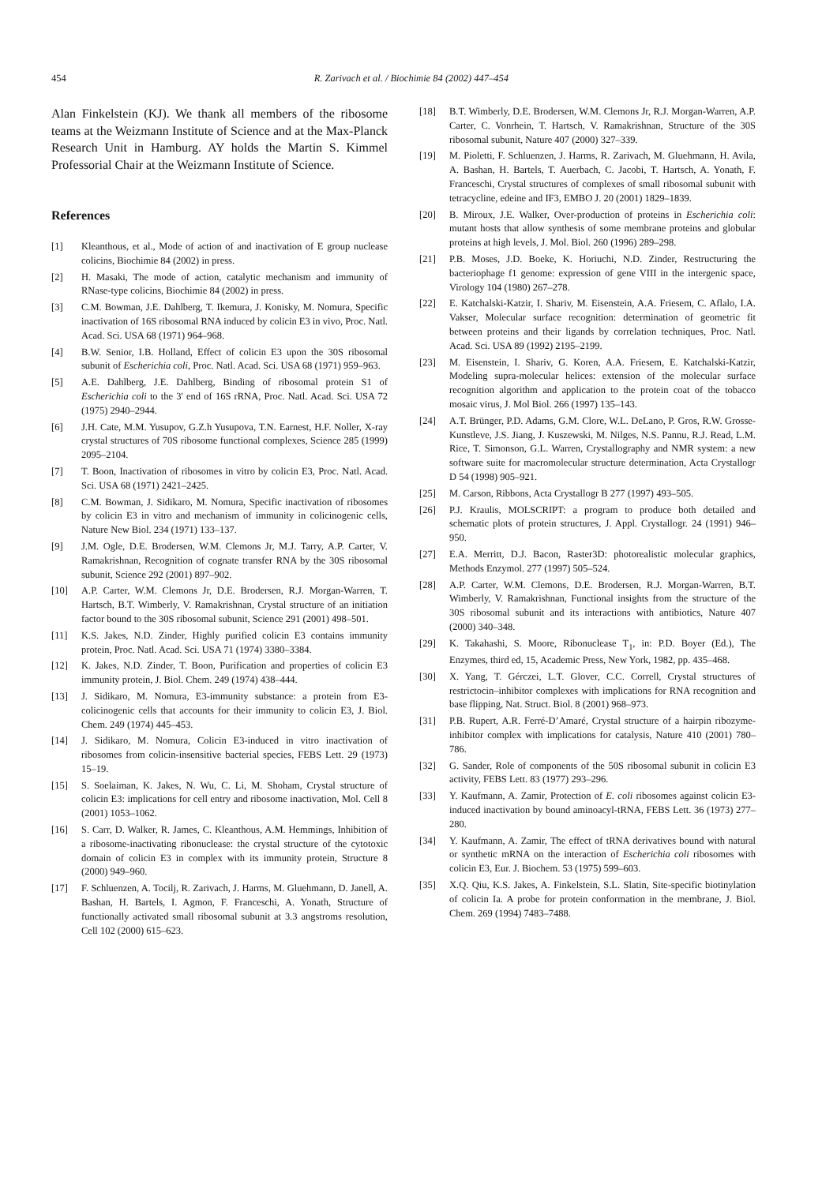454 R. Zarivach et al. / Biochimie 84 (2002) 447–454
Alan Finkelstein (KJ). We thank all members of the ribosome teams at the Weizmann Institute of Science and at the Max-Planck Research Unit in Hamburg. AY holds the Martin S. Kimmel Professorial Chair at the Weizmann Institute of Science.
References
[1] Kleanthous, et al., Mode of action of and inactivation of E group nuclease colicins, Biochimie 84 (2002) in press.
[2] H. Masaki, The mode of action, catalytic mechanism and immunity of RNase-type colicins, Biochimie 84 (2002) in press.
[3] C.M. Bowman, J.E. Dahlberg, T. Ikemura, J. Konisky, M. Nomura, Specific inactivation of 16S ribosomal RNA induced by colicin E3 in vivo, Proc. Natl. Acad. Sci. USA 68 (1971) 964–968.
[4] B.W. Senior, I.B. Holland, Effect of colicin E3 upon the 30S ribosomal subunit of Escherichia coli, Proc. Natl. Acad. Sci. USA 68 (1971) 959–963.
[5] A.E. Dahlberg, J.E. Dahlberg, Binding of ribosomal protein S1 of Escherichia coli to the 3' end of 16S rRNA, Proc. Natl. Acad. Sci. USA 72 (1975) 2940–2944.
[6] J.H. Cate, M.M. Yusupov, G.Z.h Yusupova, T.N. Earnest, H.F. Noller, X-ray crystal structures of 70S ribosome functional complexes, Science 285 (1999) 2095–2104.
[7] T. Boon, Inactivation of ribosomes in vitro by colicin E3, Proc. Natl. Acad. Sci. USA 68 (1971) 2421–2425.
[8] C.M. Bowman, J. Sidikaro, M. Nomura, Specific inactivation of ribosomes by colicin E3 in vitro and mechanism of immunity in colicinogenic cells, Nature New Biol. 234 (1971) 133–137.
[9] J.M. Ogle, D.E. Brodersen, W.M. Clemons Jr, M.J. Tarry, A.P. Carter, V. Ramakrishnan, Recognition of cognate transfer RNA by the 30S ribosomal subunit, Science 292 (2001) 897–902.
[10] A.P. Carter, W.M. Clemons Jr, D.E. Brodersen, R.J. Morgan-Warren, T. Hartsch, B.T. Wimberly, V. Ramakrishnan, Crystal structure of an initiation factor bound to the 30S ribosomal subunit, Science 291 (2001) 498–501.
[11] K.S. Jakes, N.D. Zinder, Highly purified colicin E3 contains immunity protein, Proc. Natl. Acad. Sci. USA 71 (1974) 3380–3384.
[12] K. Jakes, N.D. Zinder, T. Boon, Purification and properties of colicin E3 immunity protein, J. Biol. Chem. 249 (1974) 438–444.
[13] J. Sidikaro, M. Nomura, E3-immunity substance: a protein from E3-colicinogenic cells that accounts for their immunity to colicin E3, J. Biol. Chem. 249 (1974) 445–453.
[14] J. Sidikaro, M. Nomura, Colicin E3-induced in vitro inactivation of ribosomes from colicin-insensitive bacterial species, FEBS Lett. 29 (1973) 15–19.
[15] S. Soelaiman, K. Jakes, N. Wu, C. Li, M. Shoham, Crystal structure of colicin E3: implications for cell entry and ribosome inactivation, Mol. Cell 8 (2001) 1053–1062.
[16] S. Carr, D. Walker, R. James, C. Kleanthous, A.M. Hemmings, Inhibition of a ribosome-inactivating ribonuclease: the crystal structure of the cytotoxic domain of colicin E3 in complex with its immunity protein, Structure 8 (2000) 949–960.
[17] F. Schluenzen, A. Tocilj, R. Zarivach, J. Harms, M. Gluehmann, D. Janell, A. Bashan, H. Bartels, I. Agmon, F. Franceschi, A. Yonath, Structure of functionally activated small ribosomal subunit at 3.3 angstroms resolution, Cell 102 (2000) 615–623.
[18] B.T. Wimberly, D.E. Brodersen, W.M. Clemons Jr, R.J. Morgan-Warren, A.P. Carter, C. Vonrhein, T. Hartsch, V. Ramakrishnan, Structure of the 30S ribosomal subunit, Nature 407 (2000) 327–339.
[19] M. Pioletti, F. Schluenzen, J. Harms, R. Zarivach, M. Gluehmann, H. Avila, A. Bashan, H. Bartels, T. Auerbach, C. Jacobi, T. Hartsch, A. Yonath, F. Franceschi, Crystal structures of complexes of small ribosomal subunit with tetracycline, edeine and IF3, EMBO J. 20 (2001) 1829–1839.
[20] B. Miroux, J.E. Walker, Over-production of proteins in Escherichia coli: mutant hosts that allow synthesis of some membrane proteins and globular proteins at high levels, J. Mol. Biol. 260 (1996) 289–298.
[21] P.B. Moses, J.D. Boeke, K. Horiuchi, N.D. Zinder, Restructuring the bacteriophage f1 genome: expression of gene VIII in the intergenic space, Virology 104 (1980) 267–278.
[22] E. Katchalski-Katzir, I. Shariv, M. Eisenstein, A.A. Friesem, C. Aflalo, I.A. Vakser, Molecular surface recognition: determination of geometric fit between proteins and their ligands by correlation techniques, Proc. Natl. Acad. Sci. USA 89 (1992) 2195–2199.
[23] M. Eisenstein, I. Shariv, G. Koren, A.A. Friesem, E. Katchalski-Katzir, Modeling supra-molecular helices: extension of the molecular surface recognition algorithm and application to the protein coat of the tobacco mosaic virus, J. Mol Biol. 266 (1997) 135–143.
[24] A.T. Brünger, P.D. Adams, G.M. Clore, W.L. DeLano, P. Gros, R.W. Grosse-Kunstleve, J.S. Jiang, J. Kuszewski, M. Nilges, N.S. Pannu, R.J. Read, L.M. Rice, T. Simonson, G.L. Warren, Crystallography and NMR system: a new software suite for macromolecular structure determination, Acta Crystallogr D 54 (1998) 905–921.
[25] M. Carson, Ribbons, Acta Crystallogr B 277 (1997) 493–505.
[26] P.J. Kraulis, MOLSCRIPT: a program to produce both detailed and schematic plots of protein structures, J. Appl. Crystallogr. 24 (1991) 946–950.
[27] E.A. Merritt, D.J. Bacon, Raster3D: photorealistic molecular graphics, Methods Enzymol. 277 (1997) 505–524.
[28] A.P. Carter, W.M. Clemons, D.E. Brodersen, R.J. Morgan-Warren, B.T. Wimberly, V. Ramakrishnan, Functional insights from the structure of the 30S ribosomal subunit and its interactions with antibiotics, Nature 407 (2000) 340–348.
[29] K. Takahashi, S. Moore, Ribonuclease T<sub>1</sub>, in: P.D. Boyer (Ed.), The Enzymes, third ed, 15, Academic Press, New York, 1982, pp. 435–468.
[30] X. Yang, T. Gérczei, L.T. Glover, C.C. Correll, Crystal structures of restrictocin–inhibitor complexes with implications for RNA recognition and base flipping, Nat. Struct. Biol. 8 (2001) 968–973.
[31] P.B. Rupert, A.R. Ferré-D’Amaré, Crystal structure of a hairpin ribozyme-inhibitor complex with implications for catalysis, Nature 410 (2001) 780–786.
[32] G. Sander, Role of components of the 50S ribosomal subunit in colicin E3 activity, FEBS Lett. 83 (1977) 293–296.
[33] Y. Kaufmann, A. Zamir, Protection of E. coli ribosomes against colicin E3-induced inactivation by bound aminoacyl-tRNA, FEBS Lett. 36 (1973) 277–280.
[34] Y. Kaufmann, A. Zamir, The effect of tRNA derivatives bound with natural or synthetic mRNA on the interaction of Escherichia coli ribosomes with colicin E3, Eur. J. Biochem. 53 (1975) 599–603.
[35] X.Q. Qiu, K.S. Jakes, A. Finkelstein, S.L. Slatin, Site-specific biotinylation of colicin Ia. A probe for protein conformation in the membrane, J. Biol. Chem. 269 (1994) 7483–7488.